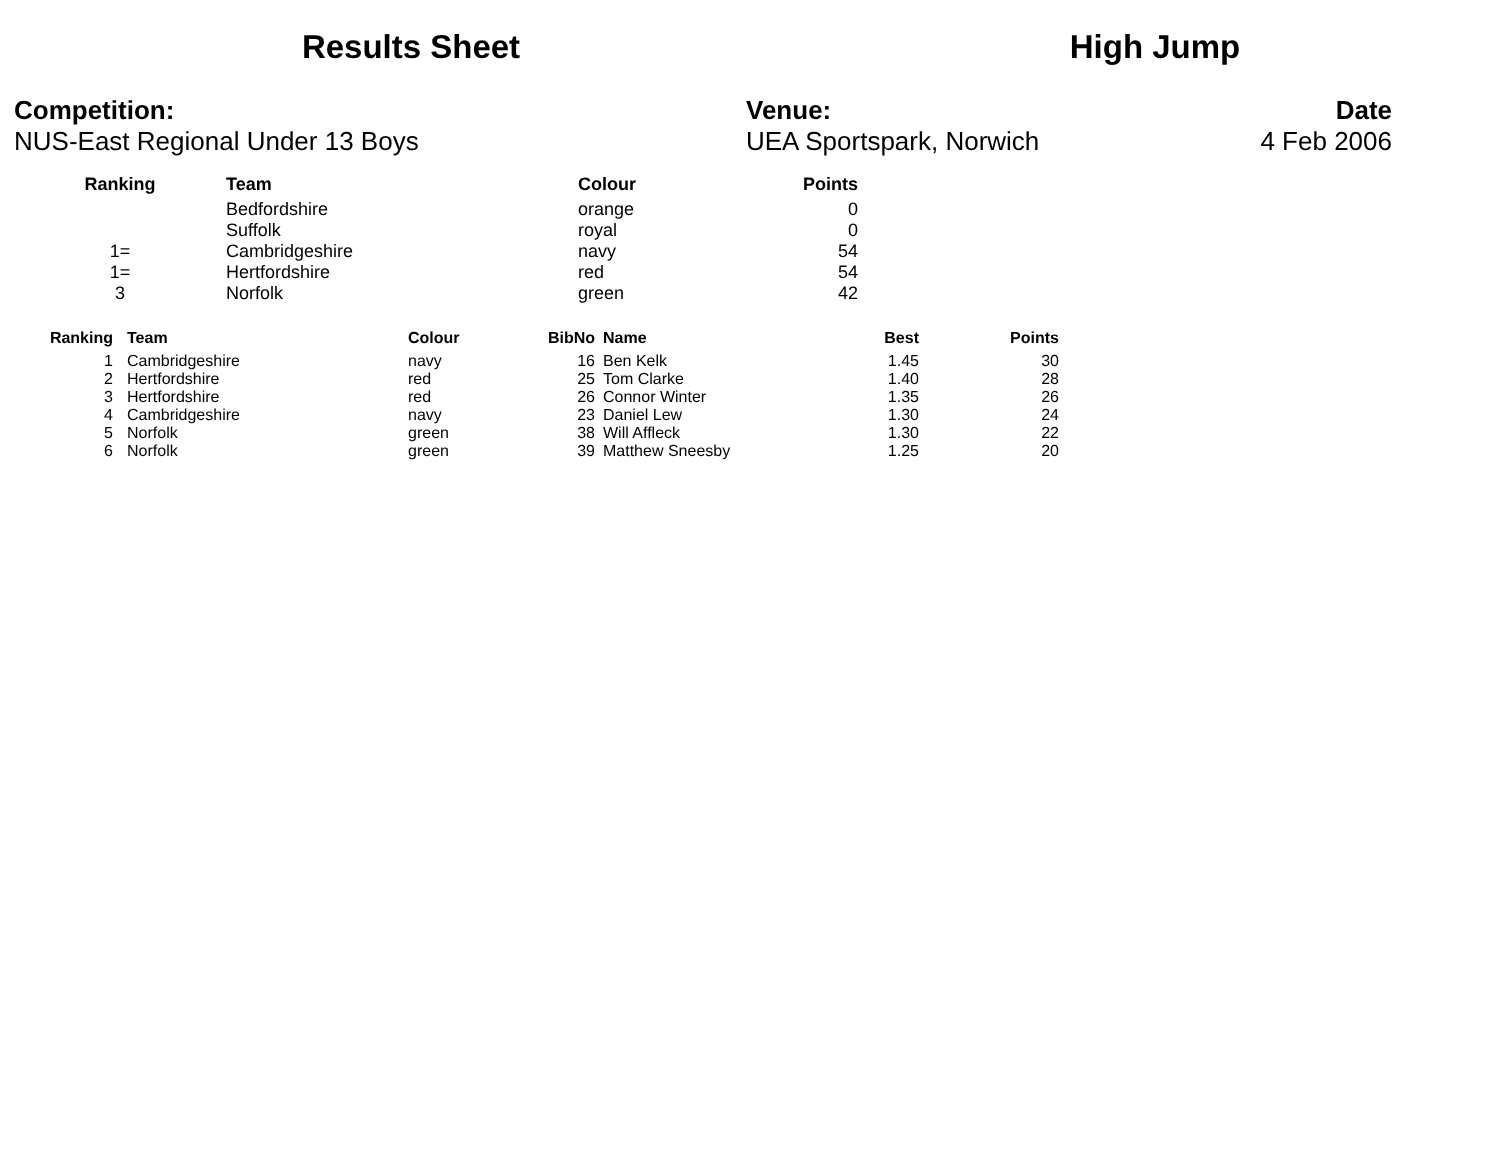Results Sheet High Jump
Competition:
NUS-East Regional Under 13 Boys
Venue:
UEA Sportspark, Norwich
Date
4 Feb 2006
| Ranking | | Team | Colour | Points |
| --- | --- | --- | --- | --- |
| | | Bedfordshire | orange | 0 |
| | | Suffolk | royal | 0 |
| 1= | | Cambridgeshire | navy | 54 |
| 1= | | Hertfordshire | red | 54 |
| 3 | | Norfolk | green | 42 |
| Ranking | | Team | Colour | BibNo | | Name | Best | Points |
| --- | --- | --- | --- | --- | --- | --- | --- | --- |
| 1 | | Cambridgeshire | navy | 16 | | Ben Kelk | 1.45 | 30 |
| 2 | | Hertfordshire | red | 25 | | Tom Clarke | 1.40 | 28 |
| 3 | | Hertfordshire | red | 26 | | Connor Winter | 1.35 | 26 |
| 4 | | Cambridgeshire | navy | 23 | | Daniel Lew | 1.30 | 24 |
| 5 | | Norfolk | green | 38 | | Will Affleck | 1.30 | 22 |
| 6 | | Norfolk | green | 39 | | Matthew Sneesby | 1.25 | 20 |